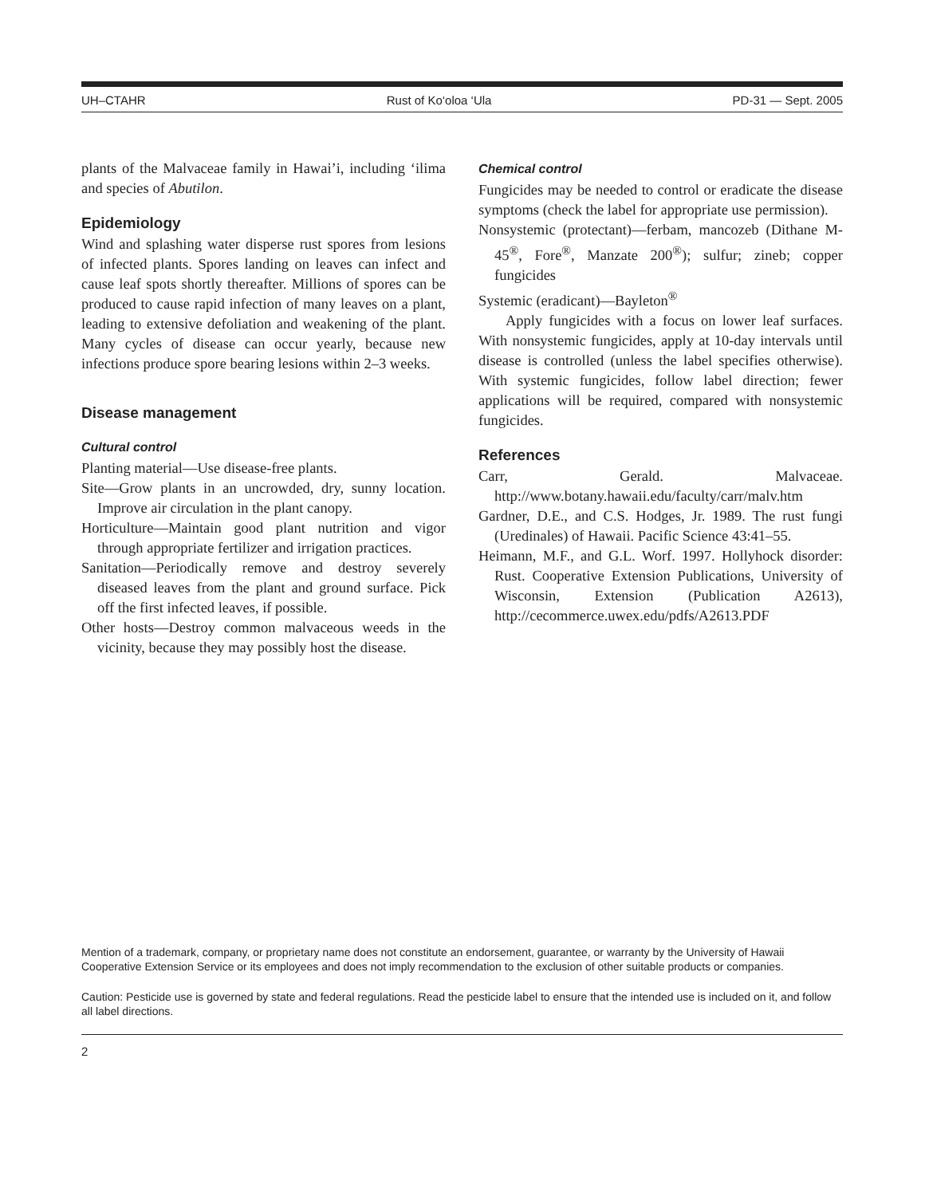UH–CTAHR Rust of Ko‘oloa ‘Ula PD-31 — Sept. 2005
plants of the Malvaceae family in Hawai’i, including ‘ilima and species of Abutilon.
Epidemiology
Wind and splashing water disperse rust spores from lesions of infected plants. Spores landing on leaves can infect and cause leaf spots shortly thereafter. Millions of spores can be produced to cause rapid infection of many leaves on a plant, leading to extensive defoliation and weakening of the plant. Many cycles of disease can occur yearly, because new infections produce spore bearing lesions within 2–3 weeks.
Disease management
Cultural control
Planting material—Use disease-free plants.
Site—Grow plants in an uncrowded, dry, sunny location. Improve air circulation in the plant canopy.
Horticulture—Maintain good plant nutrition and vigor through appropriate fertilizer and irrigation practices.
Sanitation—Periodically remove and destroy severely diseased leaves from the plant and ground surface. Pick off the first infected leaves, if possible.
Other hosts—Destroy common malvaceous weeds in the vicinity, because they may possibly host the disease.
Chemical control
Fungicides may be needed to control or eradicate the disease symptoms (check the label for appropriate use permission).
Nonsystemic (protectant)—ferbam, mancozeb (Dithane M-45<sup>®</sup>, Fore<sup>®</sup>, Manzate 200<sup>®</sup>); sulfur; zineb; copper fungicides
Systemic (eradicant)—Bayleton<sup>®</sup>
Apply fungicides with a focus on lower leaf surfaces. With nonsystemic fungicides, apply at 10-day intervals until disease is controlled (unless the label specifies otherwise). With systemic fungicides, follow label direction; fewer applications will be required, compared with nonsystemic fungicides.
References
Carr, Gerald. Malvaceae. http://www.botany.hawaii.edu/faculty/carr/malv.htm
Gardner, D.E., and C.S. Hodges, Jr. 1989. The rust fungi (Uredinales) of Hawaii. Pacific Science 43:41–55.
Heimann, M.F., and G.L. Worf. 1997. Hollyhock disorder: Rust. Cooperative Extension Publications, University of Wisconsin, Extension (Publication A2613), http://cecommerce.uwex.edu/pdfs/A2613.PDF
Mention of a trademark, company, or proprietary name does not constitute an endorsement, guarantee, or warranty by the University of Hawaii Cooperative Extension Service or its employees and does not imply recommendation to the exclusion of other suitable products or companies.
Caution: Pesticide use is governed by state and federal regulations. Read the pesticide label to ensure that the intended use is included on it, and follow all label directions.
2